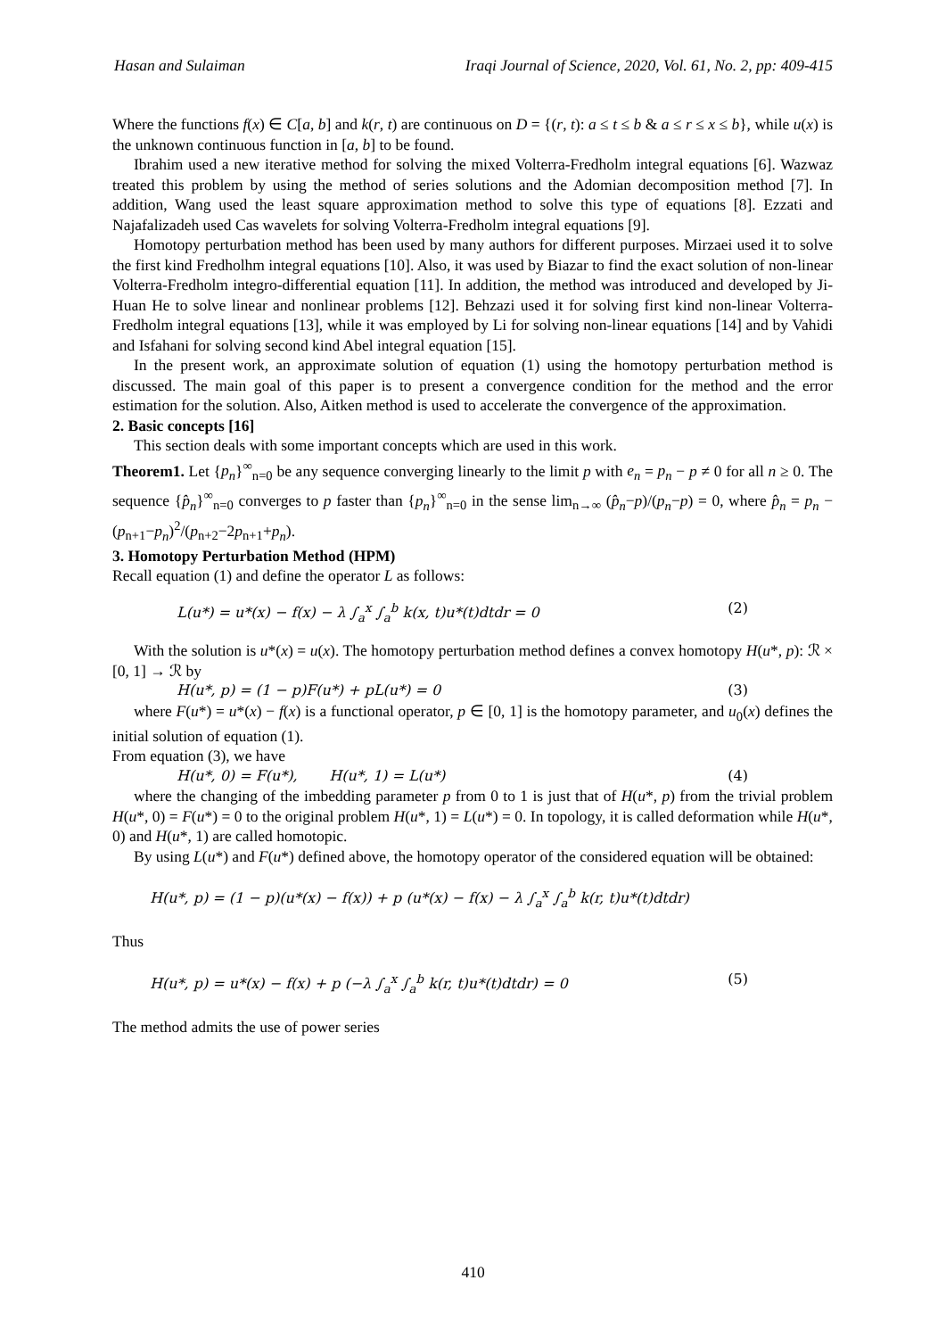Hasan and Sulaiman Iraqi Journal of Science, 2020, Vol. 61, No. 2, pp: 409-415
Where the functions f(x) ∈ C[a, b] and k(r, t) are continuous on D = {(r, t): a ≤ t ≤ b & a ≤ r ≤ x ≤ b}, while u(x) is the unknown continuous function in [a, b] to be found.
Ibrahim used a new iterative method for solving the mixed Volterra-Fredholm integral equations [6]. Wazwaz treated this problem by using the method of series solutions and the Adomian decomposition method [7]. In addition, Wang used the least square approximation method to solve this type of equations [8]. Ezzati and Najafalizadeh used Cas wavelets for solving Volterra-Fredholm integral equations [9].
Homotopy perturbation method has been used by many authors for different purposes. Mirzaei used it to solve the first kind Fredholhm integral equations [10]. Also, it was used by Biazar to find the exact solution of non-linear Volterra-Fredholm integro-differential equation [11]. In addition, the method was introduced and developed by Ji-Huan He to solve linear and nonlinear problems [12]. Behzazi used it for solving first kind non-linear Volterra- Fredholm integral equations [13], while it was employed by Li for solving non-linear equations [14] and by Vahidi and Isfahani for solving second kind Abel integral equation [15].
In the present work, an approximate solution of equation (1) using the homotopy perturbation method is discussed. The main goal of this paper is to present a convergence condition for the method and the error estimation for the solution. Also, Aitken method is used to accelerate the convergence of the approximation.
2. Basic concepts [16]
This section deals with some important concepts which are used in this work.
Theorem1. Let {p<sub>n</sub>}<sup>∞</sup><sub>n=0</sub> be any sequence converging linearly to the limit p with e<sub>n</sub> = p<sub>n</sub> − p ≠ 0 for all n ≥ 0. The sequence {p̂<sub>n</sub>}<sup>∞</sup><sub>n=0</sub> converges to p faster than {p<sub>n</sub>}<sup>∞</sup><sub>n=0</sub> in the sense lim<sub>n→∞</sub> (p̂<sub>n</sub>−p)/(p<sub>n</sub>−p) = 0, where p̂<sub>n</sub> = p<sub>n</sub> − (p<sub>n+1</sub>−p<sub>n</sub>)<sup>2</sup>/(p<sub>n+2</sub>−2p<sub>n+1</sub>+p<sub>n</sub>).
3. Homotopy Perturbation Method (HPM)
Recall equation (1) and define the operator L as follows:
L(u*) = u*(x) − f(x) − λ ∫<sub>a</sub><sup>x</sup> ∫<sub>a</sub><sup>b</sup> k(x, t)u*(t)dtdr = 0 (2)
With the solution is u*(x) = u(x). The homotopy perturbation method defines a convex homotopy H(u*, p): ℛ × [0, 1] → ℛ by
H(u*, p) = (1 − p)F(u*) + pL(u*) = 0 (3)
where F(u*) = u*(x) − f(x) is a functional operator, p ∈ [0, 1] is the homotopy parameter, and u<sub>0</sub>(x) defines the initial solution of equation (1).
From equation (3), we have
H(u*, 0) = F(u*), H(u*, 1) = L(u*) (4)
where the changing of the imbedding parameter p from 0 to 1 is just that of H(u*, p) from the trivial problem H(u*, 0) = F(u*) = 0 to the original problem H(u*, 1) = L(u*) = 0. In topology, it is called deformation while H(u*, 0) and H(u*, 1) are called homotopic.
By using L(u*) and F(u*) defined above, the homotopy operator of the considered equation will be obtained:
H(u*, p) = (1 − p)(u*(x) − f(x)) + p (u*(x) − f(x) − λ ∫<sub>a</sub><sup>x</sup> ∫<sub>a</sub><sup>b</sup> k(r, t)u*(t)dtdr)
Thus
H(u*, p) = u*(x) − f(x) + p (−λ ∫<sub>a</sub><sup>x</sup> ∫<sub>a</sub><sup>b</sup> k(r, t)u*(t)dtdr) = 0 (5)
The method admits the use of power series
410